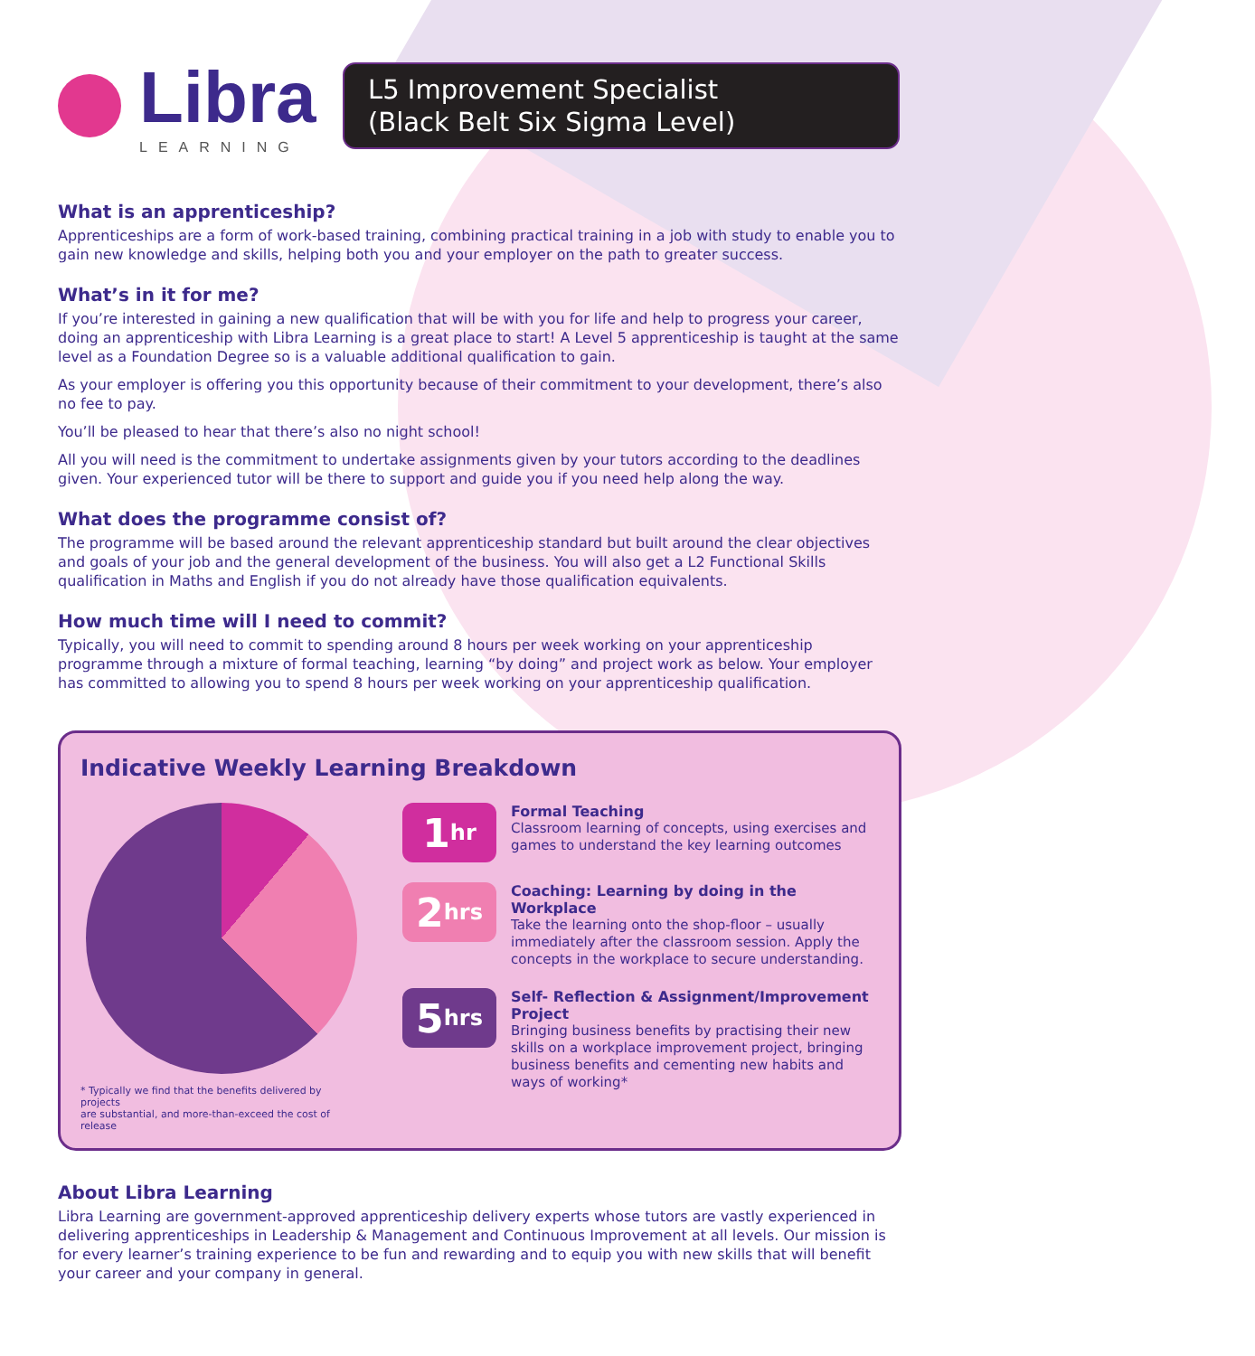Libra
LEARNING
L5 Improvement Specialist
(Black Belt Six Sigma Level)
What is an apprenticeship?
Apprenticeships are a form of work-based training, combining practical training in a job with study to enable you to gain new knowledge and skills, helping both you and your employer on the path to greater success.
What’s in it for me?
If you’re interested in gaining a new qualification that will be with you for life and help to progress your career, doing an apprenticeship with Libra Learning is a great place to start! A Level 5 apprenticeship is taught at the same level as a Foundation Degree so is a valuable additional qualification to gain.
As your employer is offering you this opportunity because of their commitment to your development, there’s also no fee to pay.
You’ll be pleased to hear that there’s also no night school!
All you will need is the commitment to undertake assignments given by your tutors according to the deadlines given. Your experienced tutor will be there to support and guide you if you need help along the way.
What does the programme consist of?
The programme will be based around the relevant apprenticeship standard but built around the clear objectives and goals of your job and the general development of the business. You will also get a L2 Functional Skills qualification in Maths and English if you do not already have those qualification equivalents.
How much time will I need to commit?
Typically, you will need to commit to spending around 8 hours per week working on your apprenticeship programme through a mixture of formal teaching, learning “by doing” and project work as below. Your employer has committed to allowing you to spend 8 hours per week working on your apprenticeship qualification.
Indicative Weekly Learning Breakdown
* Typically we find that the benefits delivered by projects
are substantial, and more-than-exceed the cost of release
1 hr
Formal Teaching
Classroom learning of concepts, using exercises and games to understand the key learning outcomes
2 hrs
Coaching: Learning by doing in the Workplace
Take the learning onto the shop-floor – usually immediately after the classroom session. Apply the concepts in the workplace to secure understanding.
5 hrs
Self- Reflection & Assignment/Improvement Project
Bringing business benefits by practising their new skills on a workplace improvement project, bringing business benefits and cementing new habits and ways of working*
About Libra Learning
Libra Learning are government-approved apprenticeship delivery experts whose tutors are vastly experienced in delivering apprenticeships in Leadership & Management and Continuous Improvement at all levels. Our mission is for every learner’s training experience to be fun and rewarding and to equip you with new skills that will benefit your career and your company in general.